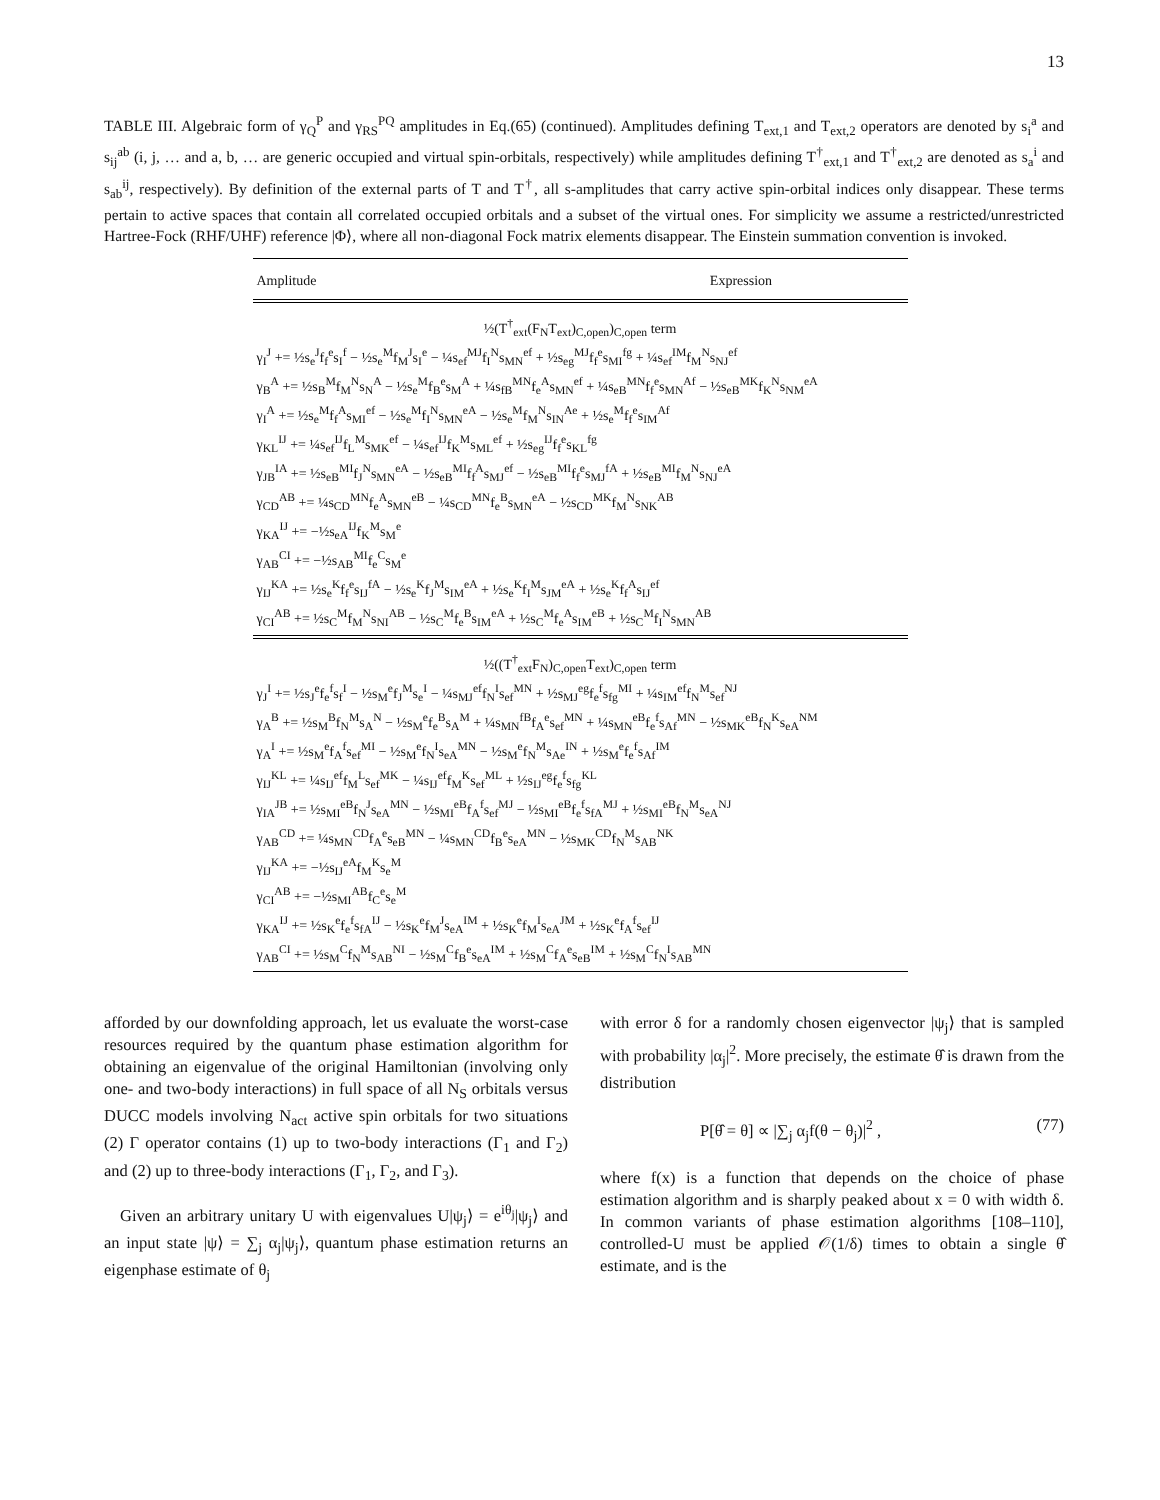13
TABLE III. Algebraic form of γ<sub>Q</sub><sup>P</sup> and γ<sub>RS</sub><sup>PQ</sup> amplitudes in Eq.(65) (continued). Amplitudes defining T<sub>ext,1</sub> and T<sub>ext,2</sub> operators are denoted by s<sub>i</sub><sup>a</sup> and s<sub>ij</sub><sup>ab</sup> (i, j, … and a, b, … are generic occupied and virtual spin-orbitals, respectively) while amplitudes defining T<sup>†</sup><sub>ext,1</sub> and T<sup>†</sup><sub>ext,2</sub> are denoted as s<sub>a</sub><sup>i</sup> and s<sub>ab</sub><sup>ij</sup>, respectively). By definition of the external parts of T and T<sup>†</sup>, all s-amplitudes that carry active spin-orbital indices only disappear. These terms pertain to active spaces that contain all correlated occupied orbitals and a subset of the virtual ones. For simplicity we assume a restricted/unrestricted Hartree-Fock (RHF/UHF) reference |Φ⟩, where all non-diagonal Fock matrix elements disappear. The Einstein summation convention is invoked.
| Amplitude | Expression |
| --- | --- |
| ½(T<sup>†</sup><sub>ext</sub>(F<sub>N</sub>T<sub>ext</sub>)<sub>C,open</sub>)<sub>C,open</sub> term | |
| γ<sub>I</sub><sup>J</sup> += ½s<sub>e</sub><sup>J</sup>f<sub>f</sub><sup>e</sup>s<sub>I</sub><sup>f</sup> − ½s<sub>e</sub><sup>M</sup>f<sub>M</sub><sup>J</sup>s<sub>I</sub><sup>e</sup> − ¼s<sub>ef</sub><sup>MJ</sup>f<sub>I</sub><sup>N</sup>s<sub>MN</sub><sup>ef</sup> + ½s<sub>eg</sub><sup>MJ</sup>f<sub>f</sub><sup>e</sup>s<sub>MI</sub><sup>fg</sup> + ¼s<sub>ef</sub><sup>IM</sup>f<sub>M</sub><sup>N</sup>s<sub>NJ</sub><sup>ef</sup> | |
| γ<sub>B</sub><sup>A</sup> += ½s<sub>B</sub><sup>M</sup>f<sub>M</sub><sup>N</sup>s<sub>N</sub><sup>A</sup> − ½s<sub>e</sub><sup>M</sup>f<sub>B</sub><sup>e</sup>s<sub>M</sub><sup>A</sup> + ¼s<sub>fB</sub><sup>MN</sup>f<sub>e</sub><sup>A</sup>s<sub>MN</sub><sup>ef</sup> + ¼s<sub>eB</sub><sup>MN</sup>f<sub>f</sub><sup>e</sup>s<sub>MN</sub><sup>Af</sup> − ½s<sub>eB</sub><sup>MK</sup>f<sub>K</sub><sup>N</sup>s<sub>NM</sub><sup>eA</sup> | |
| γ<sub>I</sub><sup>A</sup> += ½s<sub>e</sub><sup>M</sup>f<sub>f</sub><sup>A</sup>s<sub>MI</sub><sup>ef</sup> − ½s<sub>e</sub><sup>M</sup>f<sub>I</sub><sup>N</sup>s<sub>MN</sub><sup>eA</sup> − ½s<sub>e</sub><sup>M</sup>f<sub>M</sub><sup>N</sup>s<sub>IN</sub><sup>Ae</sup> + ½s<sub>e</sub><sup>M</sup>f<sub>f</sub><sup>e</sup>s<sub>IM</sub><sup>Af</sup> | |
| γ<sub>KL</sub><sup>IJ</sup> += ¼s<sub>ef</sub><sup>IJ</sup>f<sub>L</sub><sup>M</sup>s<sub>MK</sub><sup>ef</sup> − ¼s<sub>ef</sub><sup>IJ</sup>f<sub>K</sub><sup>M</sup>s<sub>ML</sub><sup>ef</sup> + ½s<sub>eg</sub><sup>IJ</sup>f<sub>f</sub><sup>e</sup>s<sub>KL</sub><sup>fg</sup> | |
| γ<sub>JB</sub><sup>IA</sup> += ½s<sub>eB</sub><sup>MI</sup>f<sub>J</sub><sup>N</sup>s<sub>MN</sub><sup>eA</sup> − ½s<sub>eB</sub><sup>MI</sup>f<sub>f</sub><sup>A</sup>s<sub>MJ</sub><sup>ef</sup> − ½s<sub>eB</sub><sup>MI</sup>f<sub>f</sub><sup>e</sup>s<sub>MJ</sub><sup>fA</sup> + ½s<sub>eB</sub><sup>MI</sup>f<sub>M</sub><sup>N</sup>s<sub>NJ</sub><sup>eA</sup> | |
| γ<sub>CD</sub><sup>AB</sup> += ¼s<sub>CD</sub><sup>MN</sup>f<sub>e</sub><sup>A</sup>s<sub>MN</sub><sup>eB</sup> − ¼s<sub>CD</sub><sup>MN</sup>f<sub>e</sub><sup>B</sup>s<sub>MN</sub><sup>eA</sup> − ½s<sub>CD</sub><sup>MK</sup>f<sub>M</sub><sup>N</sup>s<sub>NK</sub><sup>AB</sup> | |
| γ<sub>KA</sub><sup>IJ</sup> += −½s<sub>eA</sub><sup>IJ</sup>f<sub>K</sub><sup>M</sup>s<sub>M</sub><sup>e</sup> | |
| γ<sub>AB</sub><sup>CI</sup> += −½s<sub>AB</sub><sup>MI</sup>f<sub>e</sub><sup>C</sup>s<sub>M</sub><sup>e</sup> | |
| γ<sub>IJ</sub><sup>KA</sup> += ½s<sub>e</sub><sup>K</sup>f<sub>f</sub><sup>e</sup>s<sub>IJ</sub><sup>fA</sup> − ½s<sub>e</sub><sup>K</sup>f<sub>J</sub><sup>M</sup>s<sub>IM</sub><sup>eA</sup> + ½s<sub>e</sub><sup>K</sup>f<sub>I</sub><sup>M</sup>s<sub>JM</sub><sup>eA</sup> + ½s<sub>e</sub><sup>K</sup>f<sub>f</sub><sup>A</sup>s<sub>IJ</sub><sup>ef</sup> | |
| γ<sub>CI</sub><sup>AB</sup> += ½s<sub>C</sub><sup>M</sup>f<sub>M</sub><sup>N</sup>s<sub>NI</sub><sup>AB</sup> − ½s<sub>C</sub><sup>M</sup>f<sub>e</sub><sup>B</sup>s<sub>IM</sub><sup>eA</sup> + ½s<sub>C</sub><sup>M</sup>f<sub>e</sub><sup>A</sup>s<sub>IM</sub><sup>eB</sup> + ½s<sub>C</sub><sup>M</sup>f<sub>I</sub><sup>N</sup>s<sub>MN</sub><sup>AB</sup> | |
| ½((T<sup>†</sup><sub>ext</sub>F<sub>N</sub>)<sub>C,open</sub>T<sub>ext</sub>)<sub>C,open</sub> term | |
| γ<sub>J</sub><sup>I</sup> += ½s<sub>J</sub><sup>e</sup>f<sub>e</sub><sup>f</sup>s<sub>f</sub><sup>I</sup> − ½s<sub>M</sub><sup>e</sup>f<sub>J</sub><sup>M</sup>s<sub>e</sub><sup>I</sup> − ¼s<sub>MJ</sub><sup>ef</sup>f<sub>N</sub><sup>I</sup>s<sub>ef</sub><sup>MN</sup> + ½s<sub>MJ</sub><sup>eg</sup>f<sub>e</sub><sup>f</sup>s<sub>fg</sub><sup>MI</sup> + ¼s<sub>IM</sub><sup>ef</sup>f<sub>N</sub><sup>M</sup>s<sub>ef</sub><sup>NJ</sup> | |
| γ<sub>A</sub><sup>B</sup> += ½s<sub>M</sub><sup>B</sup>f<sub>N</sub><sup>M</sup>s<sub>A</sub><sup>N</sup> − ½s<sub>M</sub><sup>e</sup>f<sub>e</sub><sup>B</sup>s<sub>A</sub><sup>M</sup> + ¼s<sub>MN</sub><sup>fB</sup>f<sub>A</sub><sup>e</sup>s<sub>ef</sub><sup>MN</sup> + ¼s<sub>MN</sub><sup>eB</sup>f<sub>e</sub><sup>f</sup>s<sub>Af</sub><sup>MN</sup> − ½s<sub>MK</sub><sup>eB</sup>f<sub>N</sub><sup>K</sup>s<sub>eA</sub><sup>NM</sup> | |
| γ<sub>A</sub><sup>I</sup> += ½s<sub>M</sub><sup>e</sup>f<sub>A</sub><sup>f</sup>s<sub>ef</sub><sup>MI</sup> − ½s<sub>M</sub><sup>e</sup>f<sub>N</sub><sup>I</sup>s<sub>eA</sub><sup>MN</sup> − ½s<sub>M</sub><sup>e</sup>f<sub>N</sub><sup>M</sup>s<sub>Ae</sub><sup>IN</sup> + ½s<sub>M</sub><sup>e</sup>f<sub>e</sub><sup>f</sup>s<sub>Af</sub><sup>IM</sup> | |
| γ<sub>IJ</sub><sup>KL</sup> += ¼s<sub>IJ</sub><sup>ef</sup>f<sub>M</sub><sup>L</sup>s<sub>ef</sub><sup>MK</sup> − ¼s<sub>IJ</sub><sup>ef</sup>f<sub>M</sub><sup>K</sup>s<sub>ef</sub><sup>ML</sup> + ½s<sub>IJ</sub><sup>eg</sup>f<sub>e</sub><sup>f</sup>s<sub>fg</sub><sup>KL</sup> | |
| γ<sub>IA</sub><sup>JB</sup> += ½s<sub>MI</sub><sup>eB</sup>f<sub>N</sub><sup>J</sup>s<sub>eA</sub><sup>MN</sup> − ½s<sub>MI</sub><sup>eB</sup>f<sub>A</sub><sup>f</sup>s<sub>ef</sub><sup>MJ</sup> − ½s<sub>MI</sub><sup>eB</sup>f<sub>e</sub><sup>f</sup>s<sub>fA</sub><sup>MJ</sup> + ½s<sub>MI</sub><sup>eB</sup>f<sub>N</sub><sup>M</sup>s<sub>eA</sub><sup>NJ</sup> | |
| γ<sub>AB</sub><sup>CD</sup> += ¼s<sub>MN</sub><sup>CD</sup>f<sub>A</sub><sup>e</sup>s<sub>eB</sub><sup>MN</sup> − ¼s<sub>MN</sub><sup>CD</sup>f<sub>B</sub><sup>e</sup>s<sub>eA</sub><sup>MN</sup> − ½s<sub>MK</sub><sup>CD</sup>f<sub>N</sub><sup>M</sup>s<sub>AB</sub><sup>NK</sup> | |
| γ<sub>IJ</sub><sup>KA</sup> += −½s<sub>IJ</sub><sup>eA</sup>f<sub>M</sub><sup>K</sup>s<sub>e</sub><sup>M</sup> | |
| γ<sub>CI</sub><sup>AB</sup> += −½s<sub>MI</sub><sup>AB</sup>f<sub>C</sub><sup>e</sup>s<sub>e</sub><sup>M</sup> | |
| γ<sub>KA</sub><sup>IJ</sup> += ½s<sub>K</sub><sup>e</sup>f<sub>e</sub><sup>f</sup>s<sub>fA</sub><sup>IJ</sup> − ½s<sub>K</sub><sup>e</sup>f<sub>M</sub><sup>J</sup>s<sub>eA</sub><sup>IM</sup> + ½s<sub>K</sub><sup>e</sup>f<sub>M</sub><sup>I</sup>s<sub>eA</sub><sup>JM</sup> + ½s<sub>K</sub><sup>e</sup>f<sub>A</sub><sup>f</sup>s<sub>ef</sub><sup>IJ</sup> | |
| γ<sub>AB</sub><sup>CI</sup> += ½s<sub>M</sub><sup>C</sup>f<sub>N</sub><sup>M</sup>s<sub>AB</sub><sup>NI</sup> − ½s<sub>M</sub><sup>C</sup>f<sub>B</sub><sup>e</sup>s<sub>eA</sub><sup>IM</sup> + ½s<sub>M</sub><sup>C</sup>f<sub>A</sub><sup>e</sup>s<sub>eB</sub><sup>IM</sup> + ½s<sub>M</sub><sup>C</sup>f<sub>N</sub><sup>I</sup>s<sub>AB</sub><sup>MN</sup> | |
afforded by our downfolding approach, let us evaluate the worst-case resources required by the quantum phase estimation algorithm for obtaining an eigenvalue of the original Hamiltonian (involving only one- and two-body interactions) in full space of all N<sub>S</sub> orbitals versus DUCC models involving N<sub>act</sub> active spin orbitals for two situations (2) Γ operator contains (1) up to two-body interactions (Γ<sub>1</sub> and Γ<sub>2</sub>) and (2) up to three-body interactions (Γ<sub>1</sub>, Γ<sub>2</sub>, and Γ<sub>3</sub>).
Given an arbitrary unitary U with eigenvalues U|ψ<sub>j</sub>⟩ = e<sup>iθ<sub>j</sub></sup>|ψ<sub>j</sub>⟩ and an input state |ψ⟩ = ∑<sub>j</sub> α<sub>j</sub>|ψ<sub>j</sub>⟩, quantum phase estimation returns an eigenphase estimate of θ<sub>j</sub>
with error δ for a randomly chosen eigenvector |ψ<sub>j</sub>⟩ that is sampled with probability |α<sub>j</sub>|<sup>2</sup>. More precisely, the estimate θ̂ is drawn from the distribution
P[θ̂ = θ] ∝ |∑<sub>j</sub> α<sub>j</sub>f(θ − θ<sub>j</sub>)|<sup>2</sup> , (77)
where f(x) is a function that depends on the choice of phase estimation algorithm and is sharply peaked about x = 0 with width δ. In common variants of phase estimation algorithms [108–110], controlled-U must be applied 𝒪(1/δ) times to obtain a single θ̂ estimate, and is the